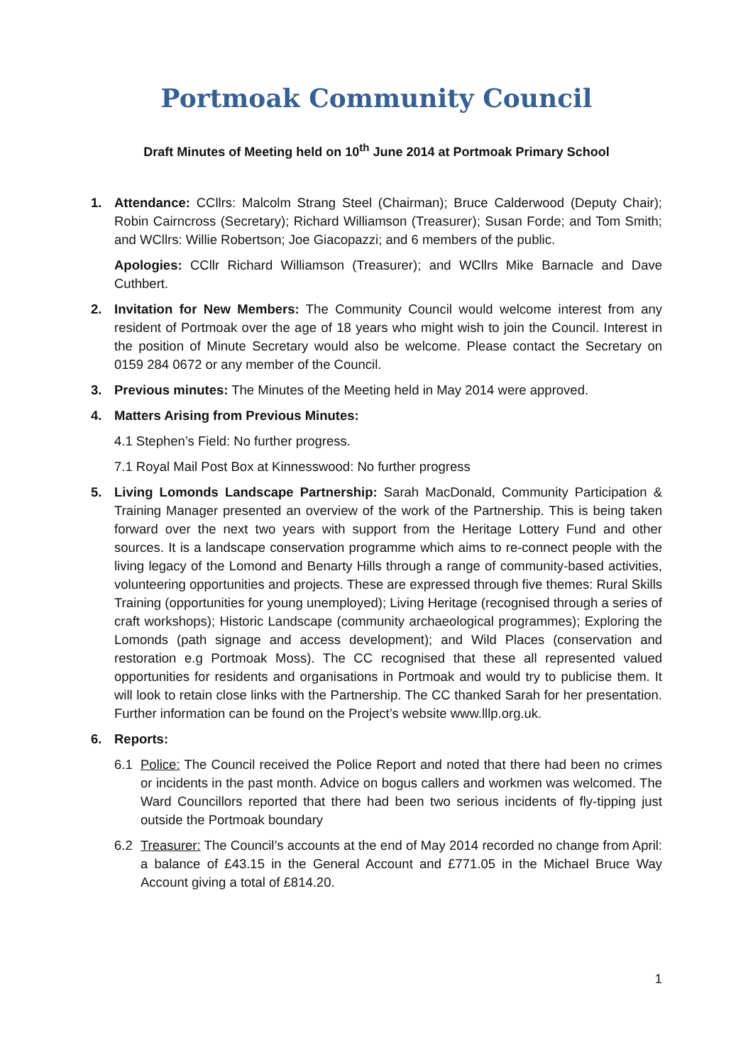Portmoak Community Council
Draft Minutes of Meeting held on 10<sup>th</sup> June 2014 at Portmoak Primary School
1. Attendance: CCllrs: Malcolm Strang Steel (Chairman); Bruce Calderwood (Deputy Chair); Robin Cairncross (Secretary); Richard Williamson (Treasurer); Susan Forde; and Tom Smith; and WCllrs: Willie Robertson; Joe Giacopazzi; and 6 members of the public.
Apologies: CCllr Richard Williamson (Treasurer); and WCllrs Mike Barnacle and Dave Cuthbert.
2. Invitation for New Members: The Community Council would welcome interest from any resident of Portmoak over the age of 18 years who might wish to join the Council. Interest in the position of Minute Secretary would also be welcome. Please contact the Secretary on 0159 284 0672 or any member of the Council.
3. Previous minutes: The Minutes of the Meeting held in May 2014 were approved.
4. Matters Arising from Previous Minutes:
4.1 Stephen’s Field: No further progress.
7.1 Royal Mail Post Box at Kinnesswood: No further progress
5. Living Lomonds Landscape Partnership: Sarah MacDonald, Community Participation & Training Manager presented an overview of the work of the Partnership. This is being taken forward over the next two years with support from the Heritage Lottery Fund and other sources. It is a landscape conservation programme which aims to re-connect people with the living legacy of the Lomond and Benarty Hills through a range of community-based activities, volunteering opportunities and projects. These are expressed through five themes: Rural Skills Training (opportunities for young unemployed); Living Heritage (recognised through a series of craft workshops); Historic Landscape (community archaeological programmes); Exploring the Lomonds (path signage and access development); and Wild Places (conservation and restoration e.g Portmoak Moss). The CC recognised that these all represented valued opportunities for residents and organisations in Portmoak and would try to publicise them. It will look to retain close links with the Partnership. The CC thanked Sarah for her presentation. Further information can be found on the Project’s website www.lllp.org.uk.
6. Reports:
6.1 Police: The Council received the Police Report and noted that there had been no crimes or incidents in the past month. Advice on bogus callers and workmen was welcomed. The Ward Councillors reported that there had been two serious incidents of fly-tipping just outside the Portmoak boundary
6.2 Treasurer: The Council’s accounts at the end of May 2014 recorded no change from April: a balance of £43.15 in the General Account and £771.05 in the Michael Bruce Way Account giving a total of £814.20.
1